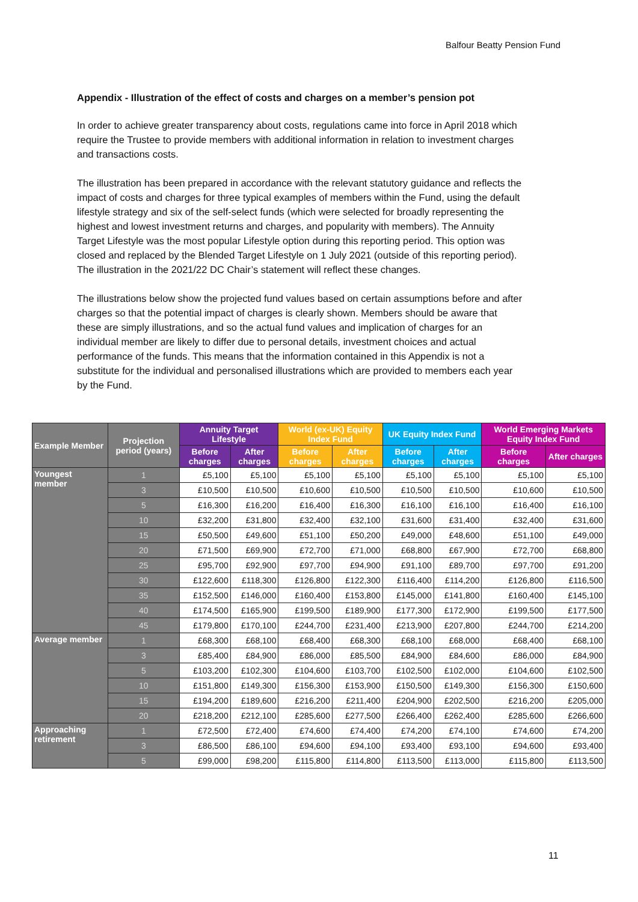Balfour Beatty Pension Fund
Appendix - Illustration of the effect of costs and charges on a member’s pension pot
In order to achieve greater transparency about costs, regulations came into force in April 2018 which require the Trustee to provide members with additional information in relation to investment charges and transactions costs.
The illustration has been prepared in accordance with the relevant statutory guidance and reflects the impact of costs and charges for three typical examples of members within the Fund, using the default lifestyle strategy and six of the self-select funds (which were selected for broadly representing the highest and lowest investment returns and charges, and popularity with members). The Annuity Target Lifestyle was the most popular Lifestyle option during this reporting period. This option was closed and replaced by the Blended Target Lifestyle on 1 July 2021 (outside of this reporting period). The illustration in the 2021/22 DC Chair’s statement will reflect these changes.
The illustrations below show the projected fund values based on certain assumptions before and after charges so that the potential impact of charges is clearly shown. Members should be aware that these are simply illustrations, and so the actual fund values and implication of charges for an individual member are likely to differ due to personal details, investment choices and actual performance of the funds. This means that the information contained in this Appendix is not a substitute for the individual and personalised illustrations which are provided to members each year by the Fund.
| Example Member | Projection period (years) | Annuity Target Lifestyle | | World (ex-UK) Equity Index Fund | | UK Equity Index Fund | | World Emerging Markets Equity Index Fund | |
| --- | --- | --- | --- | --- | --- | --- | --- | --- | --- |
| | | Before charges | After charges | Before charges | After charges | Before charges | After charges | Before charges | After charges |
| Youngest member | 1 | £5,100 | £5,100 | £5,100 | £5,100 | £5,100 | £5,100 | £5,100 | £5,100 |
| | 3 | £10,500 | £10,500 | £10,600 | £10,500 | £10,500 | £10,500 | £10,600 | £10,500 |
| | 5 | £16,300 | £16,200 | £16,400 | £16,300 | £16,100 | £16,100 | £16,400 | £16,100 |
| | 10 | £32,200 | £31,800 | £32,400 | £32,100 | £31,600 | £31,400 | £32,400 | £31,600 |
| | 15 | £50,500 | £49,600 | £51,100 | £50,200 | £49,000 | £48,600 | £51,100 | £49,000 |
| | 20 | £71,500 | £69,900 | £72,700 | £71,000 | £68,800 | £67,900 | £72,700 | £68,800 |
| | 25 | £95,700 | £92,900 | £97,700 | £94,900 | £91,100 | £89,700 | £97,700 | £91,200 |
| | 30 | £122,600 | £118,300 | £126,800 | £122,300 | £116,400 | £114,200 | £126,800 | £116,500 |
| | 35 | £152,500 | £146,000 | £160,400 | £153,800 | £145,000 | £141,800 | £160,400 | £145,100 |
| | 40 | £174,500 | £165,900 | £199,500 | £189,900 | £177,300 | £172,900 | £199,500 | £177,500 |
| | 45 | £179,800 | £170,100 | £244,700 | £231,400 | £213,900 | £207,800 | £244,700 | £214,200 |
| Average member | 1 | £68,300 | £68,100 | £68,400 | £68,300 | £68,100 | £68,000 | £68,400 | £68,100 |
| | 3 | £85,400 | £84,900 | £86,000 | £85,500 | £84,900 | £84,600 | £86,000 | £84,900 |
| | 5 | £103,200 | £102,300 | £104,600 | £103,700 | £102,500 | £102,000 | £104,600 | £102,500 |
| | 10 | £151,800 | £149,300 | £156,300 | £153,900 | £150,500 | £149,300 | £156,300 | £150,600 |
| | 15 | £194,200 | £189,600 | £216,200 | £211,400 | £204,900 | £202,500 | £216,200 | £205,000 |
| | 20 | £218,200 | £212,100 | £285,600 | £277,500 | £266,400 | £262,400 | £285,600 | £266,600 |
| Approaching retirement | 1 | £72,500 | £72,400 | £74,600 | £74,400 | £74,200 | £74,100 | £74,600 | £74,200 |
| | 3 | £86,500 | £86,100 | £94,600 | £94,100 | £93,400 | £93,100 | £94,600 | £93,400 |
| | 5 | £99,000 | £98,200 | £115,800 | £114,800 | £113,500 | £113,000 | £115,800 | £113,500 |
11